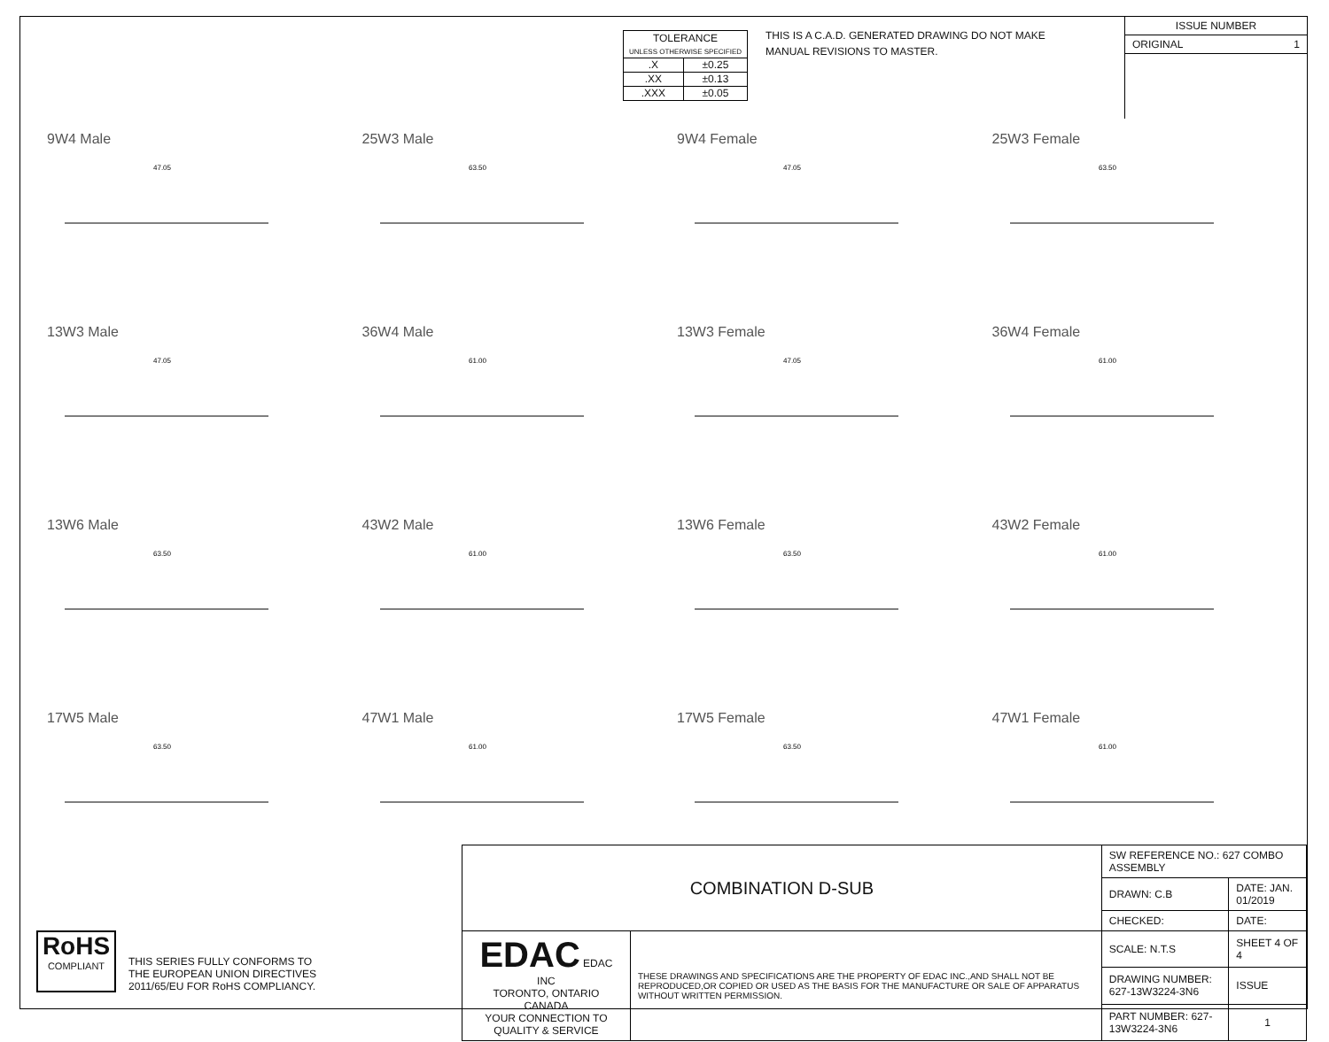| TOLERANCE UNLESS OTHERWISE SPECIFIED | |
| .X | ±0.25 |
| .XX | ±0.13 |
| .XXX | ±0.05 |
THIS IS A C.A.D. GENERATED DRAWING DO NOT MAKE MANUAL REVISIONS TO MASTER.
ISSUE NUMBER
ORIGINAL 1
9W4 Male
47.05
25W3 Male
63.50
9W4 Female
47.05
25W3 Female
63.50
13W3 Male
47.05
36W4 Male
61.00
13W3 Female
47.05
36W4 Female
61.00
13W6 Male
63.50
43W2 Male
61.00
13W6 Female
63.50
43W2 Female
61.00
17W5 Male
63.50
47W1 Male
61.00
17W5 Female
63.50
47W1 Female
61.00
RoHS
COMPLIANT
THIS SERIES FULLY CONFORMS TO
THE EUROPEAN UNION DIRECTIVES
2011/65/EU FOR RoHS COMPLIANCY.
| COMBINATION D-SUB | | SW REFERENCE NO.: 627 COMBO ASSEMBLY | | |
| | | DRAWN: C.B | DATE: JAN. 01/2019 | |
| | | CHECKED: | DATE: | |
| EDAC EDAC INC TORONTO, ONTARIO CANADA YOUR CONNECTION TO QUALITY & SERVICE | THESE DRAWINGS AND SPECIFICATIONS ARE THE PROPERTY OF EDAC INC.,AND SHALL NOT BE REPRODUCED,OR COPIED OR USED AS THE BASIS FOR THE MANUFACTURE OR SALE OF APPARATUS WITHOUT WRITTEN PERMISSION. | SCALE: N.T.S | SHEET 4 OF 4 | |
| | | DRAWING NUMBER: 627-13W3224-3N6 | | ISSUE |
| | | PART NUMBER: 627-13W3224-3N6 | | 1 |